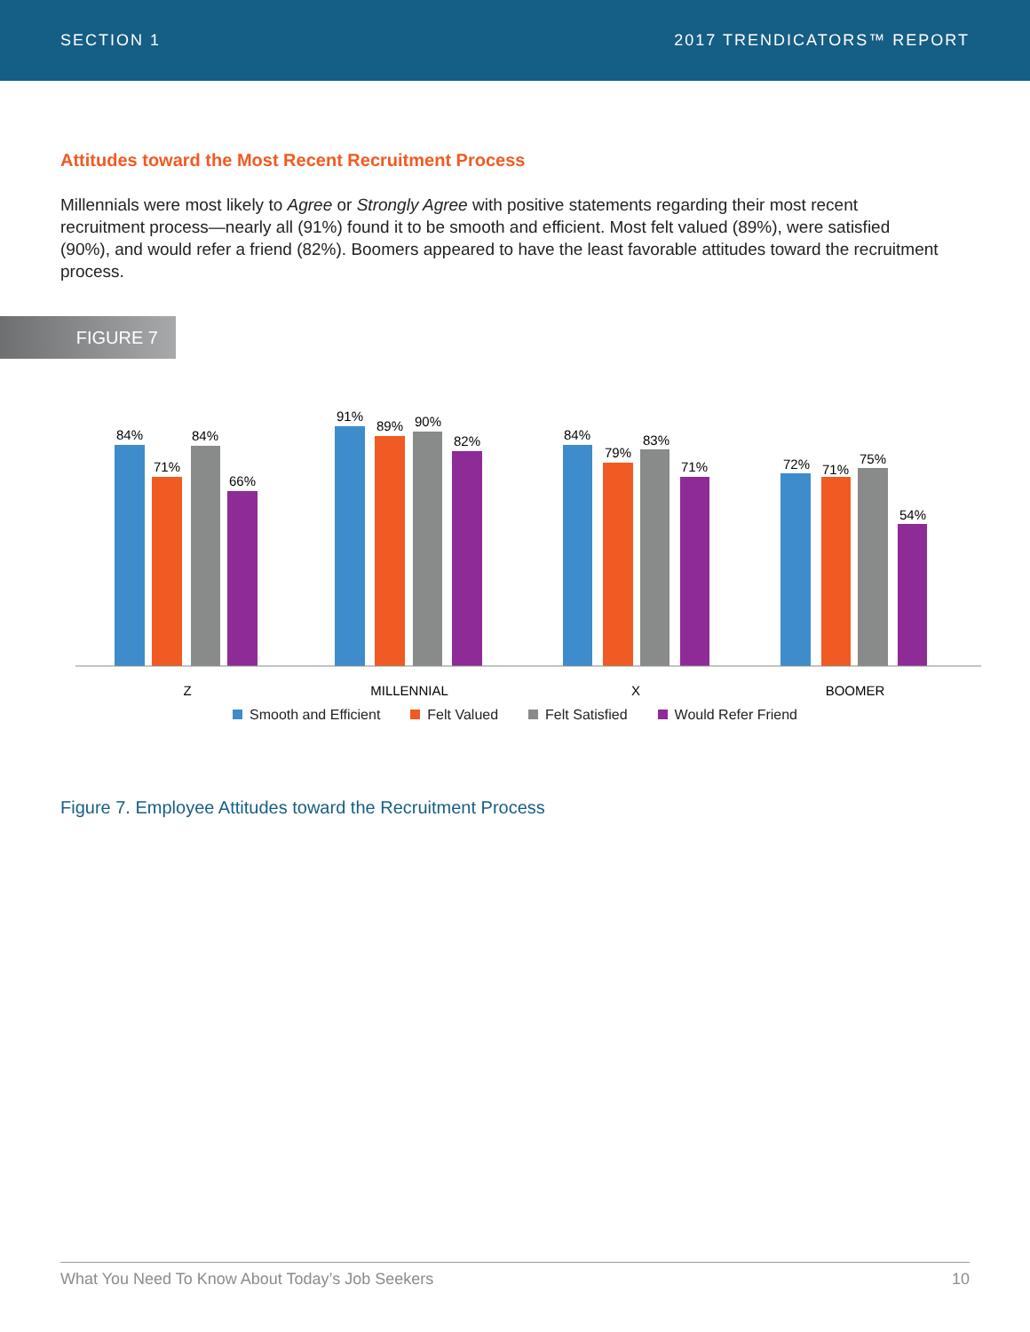SECTION 1 2017 TRENDICATORS™ REPORT
Attitudes toward the Most Recent Recruitment Process
Millennials were most likely to Agree or Strongly Agree with positive statements regarding their most recent recruitment process—nearly all (91%) found it to be smooth and efficient. Most felt valued (89%), were satisfied (90%), and would refer a friend (82%). Boomers appeared to have the least favorable attitudes toward the recruitment process.
FIGURE 7
84%
71%
84%
66%
91%
89%
90%
82%
84%
79%
83%
71%
72%
71%
75%
54%
Z
MILLENNIAL
X
BOOMER
Smooth and Efficient Felt Valued Felt Satisfied Would Refer Friend
Figure 7. Employee Attitudes toward the Recruitment Process
What You Need To Know About Today’s Job Seekers 10